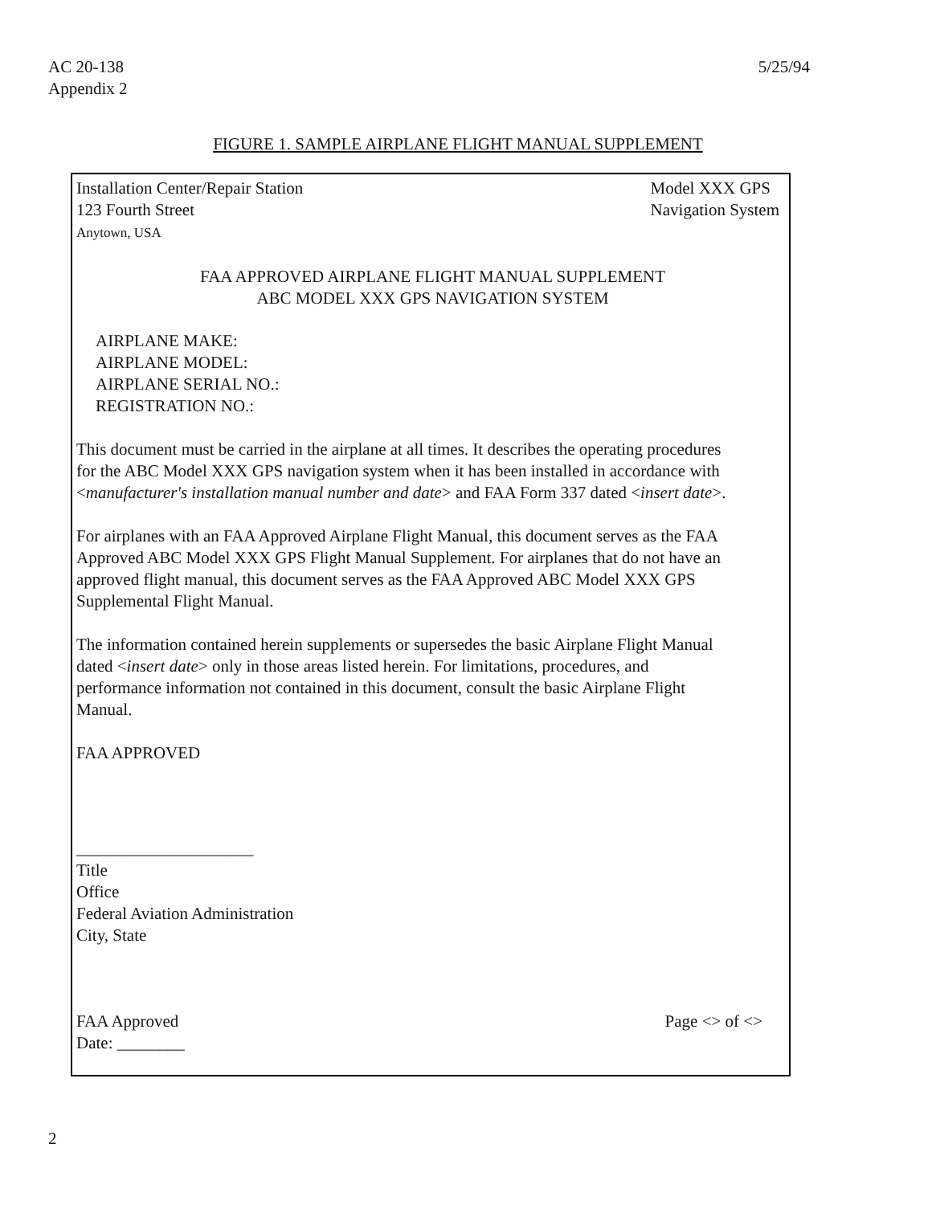AC 20-138
Appendix 2
5/25/94
FIGURE 1. SAMPLE AIRPLANE FLIGHT MANUAL SUPPLEMENT
Installation Center/Repair Station
123 Fourth Street
Anytown, USA
Model XXX GPS
Navigation System
FAA APPROVED AIRPLANE FLIGHT MANUAL SUPPLEMENT
ABC MODEL XXX GPS NAVIGATION SYSTEM
AIRPLANE MAKE:
AIRPLANE MODEL:
AIRPLANE SERIAL NO.:
REGISTRATION NO.:
This document must be carried in the airplane at all times. It describes the operating procedures
for the ABC Model XXX GPS navigation system when it has been installed in accordance with
<manufacturer's installation manual number and date> and FAA Form 337 dated <insert date>.
For airplanes with an FAA Approved Airplane Flight Manual, this document serves as the FAA
Approved ABC Model XXX GPS Flight Manual Supplement. For airplanes that do not have an
approved flight manual, this document serves as the FAA Approved ABC Model XXX GPS
Supplemental Flight Manual.
The information contained herein supplements or supersedes the basic Airplane Flight Manual
dated <insert date> only in those areas listed herein. For limitations, procedures, and
performance information not contained in this document, consult the basic Airplane Flight
Manual.
FAA APPROVED
_____________________
Title
Office
Federal Aviation Administration
City, State
FAA Approved
Date: ________
Page <> of <>
2